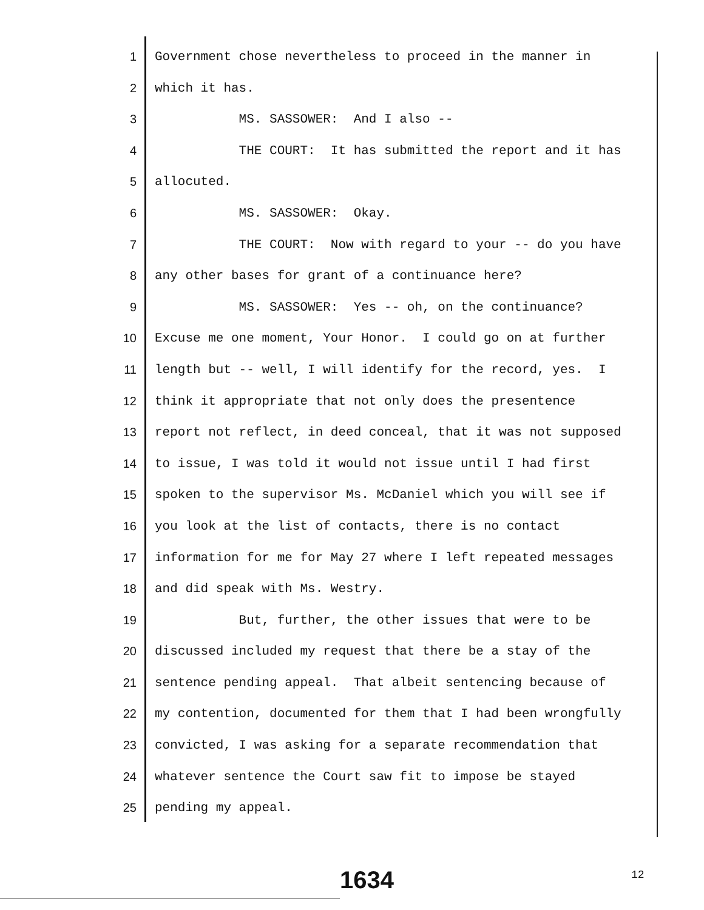1 Government chose nevertheless to proceed in the manner in
2 which it has.
3 MS. SASSOWER: And I also --
4 THE COURT: It has submitted the report and it has
5 allocuted.
6 MS. SASSOWER: Okay.
7 THE COURT: Now with regard to your -- do you have
8 any other bases for grant of a continuance here?
9 MS. SASSOWER: Yes -- oh, on the continuance?
10 Excuse me one moment, Your Honor. I could go on at further
11 length but -- well, I will identify for the record, yes. I
12 think it appropriate that not only does the presentence
13 report not reflect, in deed conceal, that it was not supposed
14 to issue, I was told it would not issue until I had first
15 spoken to the supervisor Ms. McDaniel which you will see if
16 you look at the list of contacts, there is no contact
17 information for me for May 27 where I left repeated messages
18 and did speak with Ms. Westry.
19 But, further, the other issues that were to be
20 discussed included my request that there be a stay of the
21 sentence pending appeal. That albeit sentencing because of
22 my contention, documented for them that I had been wrongfully
23 convicted, I was asking for a separate recommendation that
24 whatever sentence the Court saw fit to impose be stayed
25 pending my appeal.
1634 12